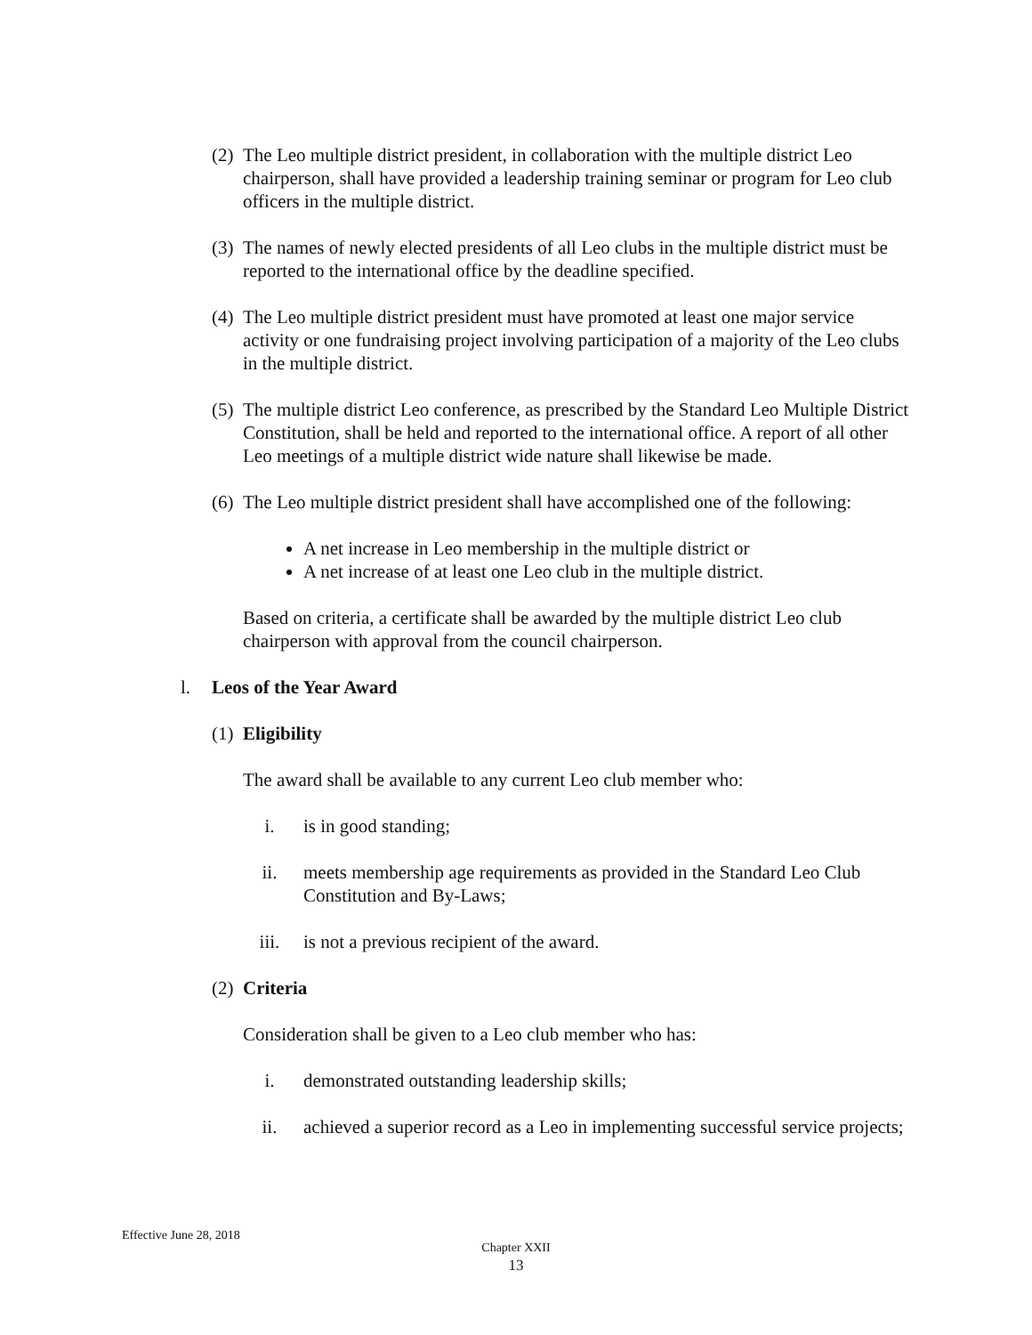(2) The Leo multiple district president, in collaboration with the multiple district Leo chairperson, shall have provided a leadership training seminar or program for Leo club officers in the multiple district.
(3) The names of newly elected presidents of all Leo clubs in the multiple district must be reported to the international office by the deadline specified.
(4) The Leo multiple district president must have promoted at least one major service activity or one fundraising project involving participation of a majority of the Leo clubs in the multiple district.
(5) The multiple district Leo conference, as prescribed by the Standard Leo Multiple District Constitution, shall be held and reported to the international office. A report of all other Leo meetings of a multiple district wide nature shall likewise be made.
(6) The Leo multiple district president shall have accomplished one of the following:
A net increase in Leo membership in the multiple district or
A net increase of at least one Leo club in the multiple district.
Based on criteria, a certificate shall be awarded by the multiple district Leo club chairperson with approval from the council chairperson.
l. Leos of the Year Award
(1) Eligibility
The award shall be available to any current Leo club member who:
i. is in good standing;
ii. meets membership age requirements as provided in the Standard Leo Club Constitution and By-Laws;
iii. is not a previous recipient of the award.
(2) Criteria
Consideration shall be given to a Leo club member who has:
i. demonstrated outstanding leadership skills;
ii. achieved a superior record as a Leo in implementing successful service projects;
Effective June 28, 2018
Chapter XXII
13